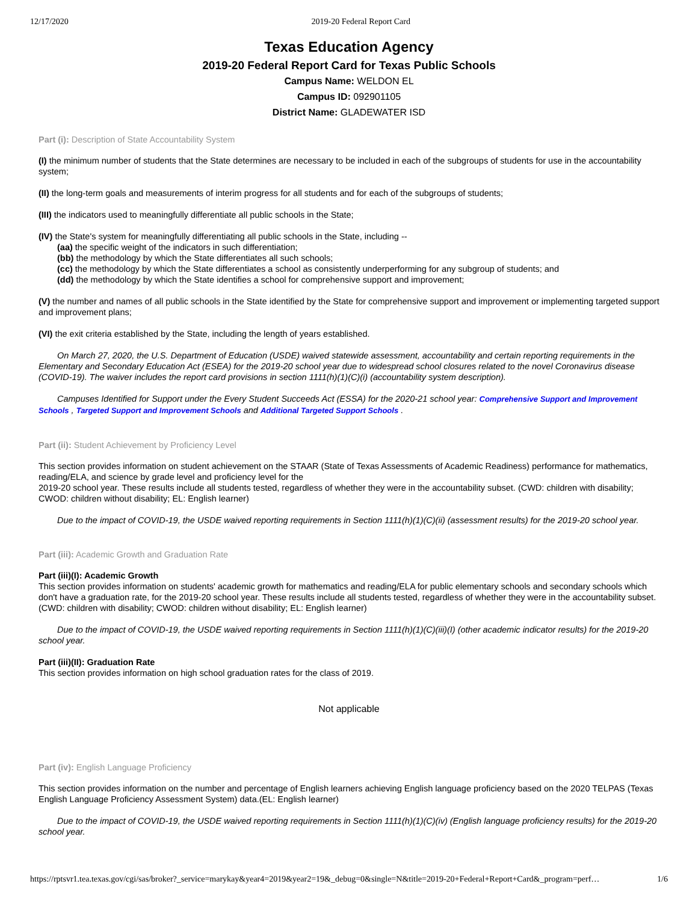12/17/2020 2019-20 Federal Report Card
Texas Education Agency
2019-20 Federal Report Card for Texas Public Schools
Campus Name: WELDON EL
Campus ID: 092901105
District Name: GLADEWATER ISD
Part (i): Description of State Accountability System
(I) the minimum number of students that the State determines are necessary to be included in each of the subgroups of students for use in the accountability system;
(II) the long-term goals and measurements of interim progress for all students and for each of the subgroups of students;
(III) the indicators used to meaningfully differentiate all public schools in the State;
(IV) the State's system for meaningfully differentiating all public schools in the State, including --
(aa) the specific weight of the indicators in such differentiation;
(bb) the methodology by which the State differentiates all such schools;
(cc) the methodology by which the State differentiates a school as consistently underperforming for any subgroup of students; and
(dd) the methodology by which the State identifies a school for comprehensive support and improvement;
(V) the number and names of all public schools in the State identified by the State for comprehensive support and improvement or implementing targeted support and improvement plans;
(VI) the exit criteria established by the State, including the length of years established.
On March 27, 2020, the U.S. Department of Education (USDE) waived statewide assessment, accountability and certain reporting requirements in the Elementary and Secondary Education Act (ESEA) for the 2019-20 school year due to widespread school closures related to the novel Coronavirus disease (COVID-19). The waiver includes the report card provisions in section 1111(h)(1)(C)(i) (accountability system description).
Campuses Identified for Support under the Every Student Succeeds Act (ESSA) for the 2020-21 school year: Comprehensive Support and Improvement Schools , Targeted Support and Improvement Schools and Additional Targeted Support Schools .
Part (ii): Student Achievement by Proficiency Level
This section provides information on student achievement on the STAAR (State of Texas Assessments of Academic Readiness) performance for mathematics, reading/ELA, and science by grade level and proficiency level for the
2019-20 school year. These results include all students tested, regardless of whether they were in the accountability subset. (CWD: children with disability; CWOD: children without disability; EL: English learner)
Due to the impact of COVID-19, the USDE waived reporting requirements in Section 1111(h)(1)(C)(ii) (assessment results) for the 2019-20 school year.
Part (iii): Academic Growth and Graduation Rate
Part (iii)(I): Academic Growth
This section provides information on students' academic growth for mathematics and reading/ELA for public elementary schools and secondary schools which don't have a graduation rate, for the 2019-20 school year. These results include all students tested, regardless of whether they were in the accountability subset. (CWD: children with disability; CWOD: children without disability; EL: English learner)
Due to the impact of COVID-19, the USDE waived reporting requirements in Section 1111(h)(1)(C)(iii)(I) (other academic indicator results) for the 2019-20 school year.
Part (iii)(II): Graduation Rate
This section provides information on high school graduation rates for the class of 2019.
Not applicable
Part (iv): English Language Proficiency
This section provides information on the number and percentage of English learners achieving English language proficiency based on the 2020 TELPAS (Texas English Language Proficiency Assessment System) data.(EL: English learner)
Due to the impact of COVID-19, the USDE waived reporting requirements in Section 1111(h)(1)(C)(iv) (English language proficiency results) for the 2019-20 school year.
https://rptsvr1.tea.texas.gov/cgi/sas/broker?_service=marykay&year4=2019&year2=19&_debug=0&single=N&title=2019-20+Federal+Report+Card&_program=perf… 1/6